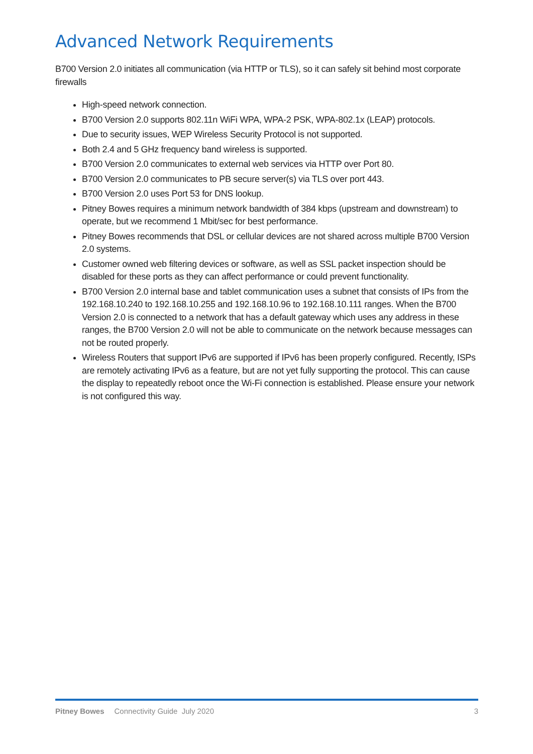Advanced Network Requirements
B700 Version 2.0 initiates all communication (via HTTP or TLS), so it can safely sit behind most corporate firewalls
High-speed network connection.
B700 Version 2.0 supports 802.11n WiFi WPA, WPA-2 PSK, WPA-802.1x (LEAP) protocols.
Due to security issues, WEP Wireless Security Protocol is not supported.
Both 2.4 and 5 GHz frequency band wireless is supported.
B700 Version 2.0 communicates to external web services via HTTP over Port 80.
B700 Version 2.0 communicates to PB secure server(s) via TLS over port 443.
B700 Version 2.0 uses Port 53 for DNS lookup.
Pitney Bowes requires a minimum network bandwidth of 384 kbps (upstream and downstream) to operate, but we recommend 1 Mbit/sec for best performance.
Pitney Bowes recommends that DSL or cellular devices are not shared across multiple B700 Version 2.0 systems.
Customer owned web filtering devices or software, as well as SSL packet inspection should be disabled for these ports as they can affect performance or could prevent functionality.
B700 Version 2.0 internal base and tablet communication uses a subnet that consists of IPs from the 192.168.10.240 to 192.168.10.255 and 192.168.10.96 to 192.168.10.111 ranges. When the B700 Version 2.0 is connected to a network that has a default gateway which uses any address in these ranges, the B700 Version 2.0 will not be able to communicate on the network because messages can not be routed properly.
Wireless Routers that support IPv6 are supported if IPv6 has been properly configured. Recently, ISPs are remotely activating IPv6 as a feature, but are not yet fully supporting the protocol. This can cause the display to repeatedly reboot once the Wi-Fi connection is established. Please ensure your network is not configured this way.
Pitney Bowes Connectivity Guide July 2020 3